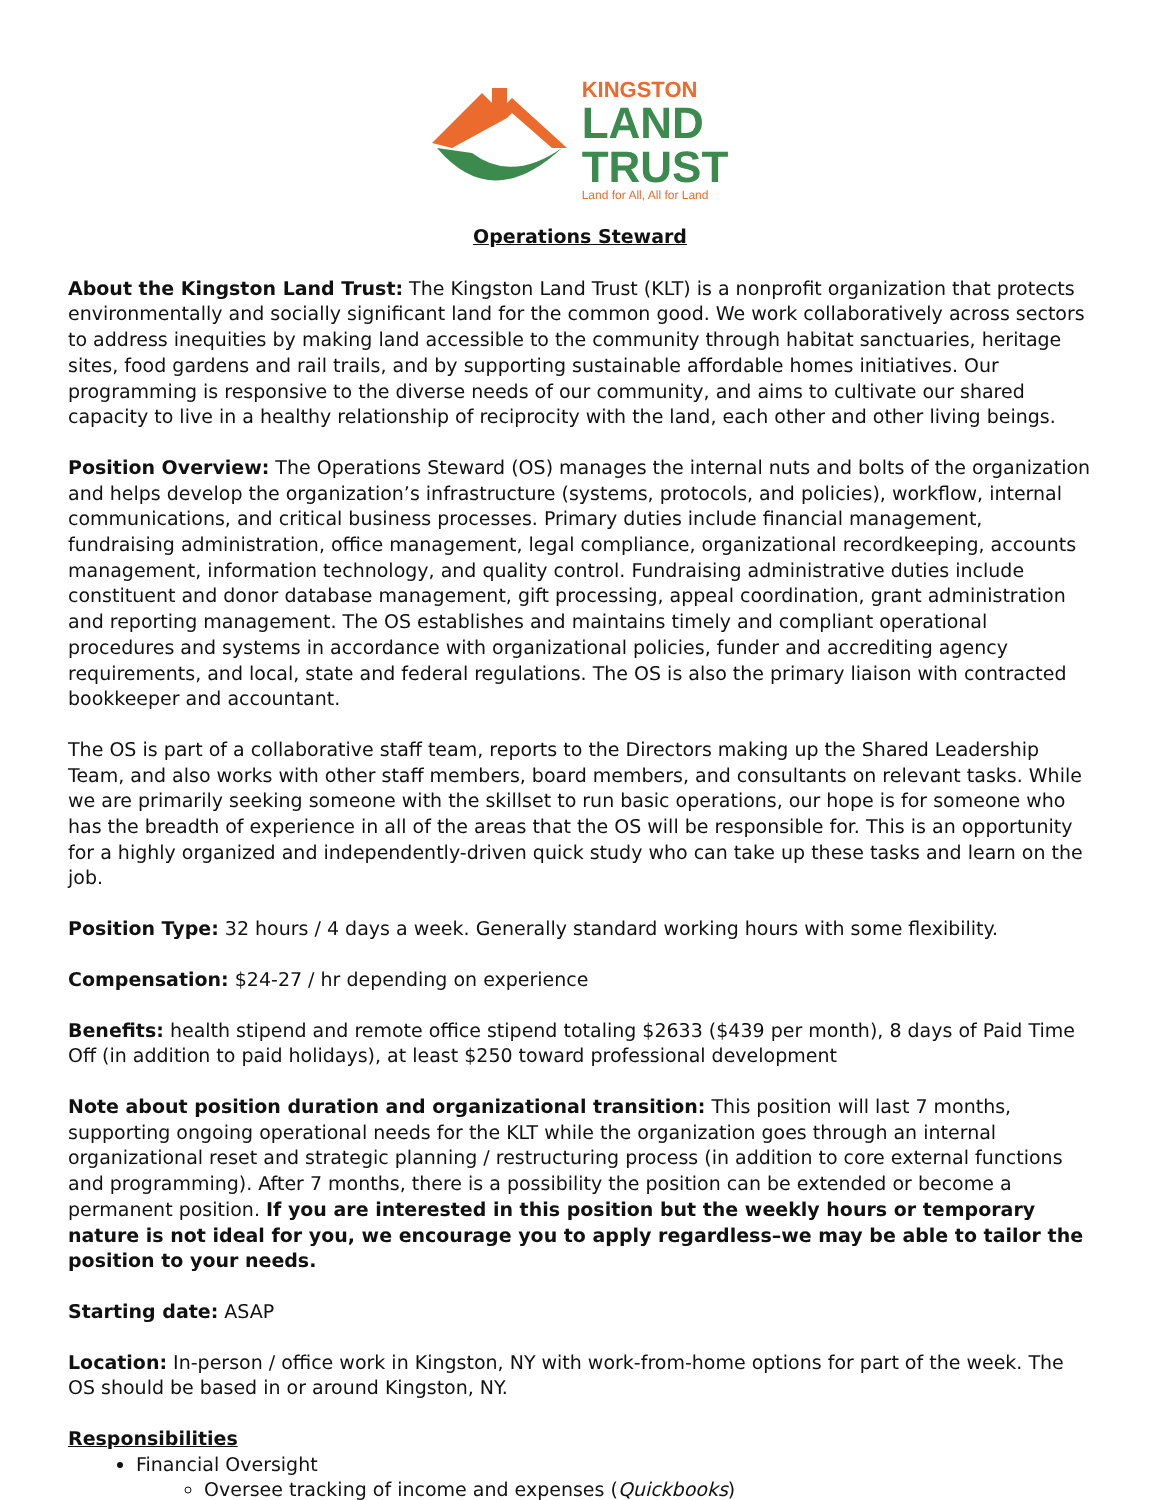KINGSTON
LAND
TRUST
Land for All, All for Land
Operations Steward
About the Kingston Land Trust: The Kingston Land Trust (KLT) is a nonprofit organization that protects environmentally and socially significant land for the common good. We work collaboratively across sectors to address inequities by making land accessible to the community through habitat sanctuaries, heritage sites, food gardens and rail trails, and by supporting sustainable affordable homes initiatives. Our programming is responsive to the diverse needs of our community, and aims to cultivate our shared capacity to live in a healthy relationship of reciprocity with the land, each other and other living beings.
Position Overview: The Operations Steward (OS) manages the internal nuts and bolts of the organization and helps develop the organization’s infrastructure (systems, protocols, and policies), workflow, internal communications, and critical business processes. Primary duties include financial management, fundraising administration, office management, legal compliance, organizational recordkeeping, accounts management, information technology, and quality control. Fundraising administrative duties include constituent and donor database management, gift processing, appeal coordination, grant administration and reporting management. The OS establishes and maintains timely and compliant operational procedures and systems in accordance with organizational policies, funder and accrediting agency requirements, and local, state and federal regulations. The OS is also the primary liaison with contracted bookkeeper and accountant.
The OS is part of a collaborative staff team, reports to the Directors making up the Shared Leadership Team, and also works with other staff members, board members, and consultants on relevant tasks. While we are primarily seeking someone with the skillset to run basic operations, our hope is for someone who has the breadth of experience in all of the areas that the OS will be responsible for. This is an opportunity for a highly organized and independently-driven quick study who can take up these tasks and learn on the job.
Position Type: 32 hours / 4 days a week. Generally standard working hours with some flexibility.
Compensation: $24-27 / hr depending on experience
Benefits: health stipend and remote office stipend totaling $2633 ($439 per month), 8 days of Paid Time Off (in addition to paid holidays), at least $250 toward professional development
Note about position duration and organizational transition: This position will last 7 months, supporting ongoing operational needs for the KLT while the organization goes through an internal organizational reset and strategic planning / restructuring process (in addition to core external functions and programming). After 7 months, there is a possibility the position can be extended or become a permanent position. If you are interested in this position but the weekly hours or temporary nature is not ideal for you, we encourage you to apply regardless–we may be able to tailor the position to your needs.
Starting date: ASAP
Location: In-person / office work in Kingston, NY with work-from-home options for part of the week. The OS should be based in or around Kingston, NY.
Responsibilities
Financial Oversight
Oversee tracking of income and expenses (Quickbooks)